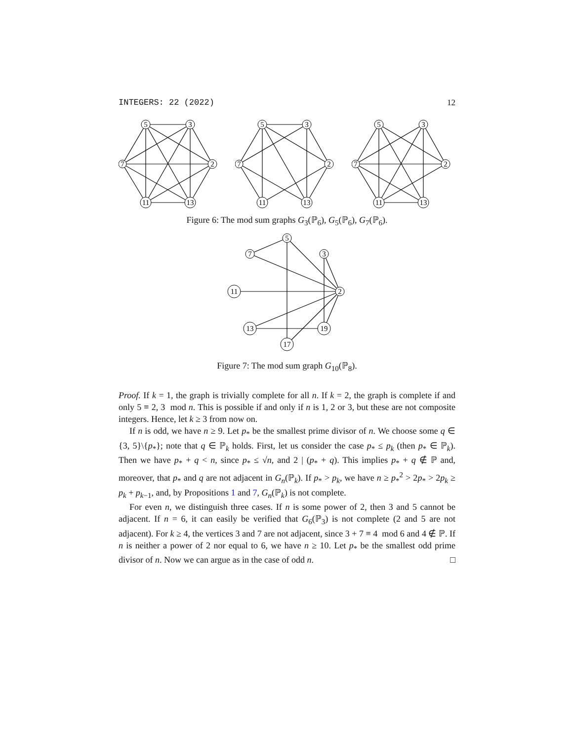INTEGERS: 22 (2022) 12
5
3
7
2
11
13
5
3
7
2
11
13
5
3
7
2
11
13
Figure 6: The mod sum graphs G<sub>3</sub>(ℙ<sub>6</sub>), G<sub>5</sub>(ℙ<sub>6</sub>), G<sub>7</sub>(ℙ<sub>6</sub>).
5
7
3
11
2
13
19
17
Figure 7: The mod sum graph G<sub>10</sub>(ℙ<sub>8</sub>).
Proof. If k = 1, the graph is trivially complete for all n. If k = 2, the graph is complete if and only 5 ≡ 2, 3 mod n. This is possible if and only if n is 1, 2 or 3, but these are not composite integers. Hence, let k ≥ 3 from now on.
If n is odd, we have n ≥ 9. Let p<sub>*</sub> be the smallest prime divisor of n. We choose some q ∈ {3, 5}\{p<sub>*</sub>}; note that q ∈ ℙ<sub>k</sub> holds. First, let us consider the case p<sub>*</sub> ≤ p<sub>k</sub> (then p<sub>*</sub> ∈ ℙ<sub>k</sub>). Then we have p<sub>*</sub> + q < n, since p<sub>*</sub> ≤ √n, and 2 | (p<sub>*</sub> + q). This implies p<sub>*</sub> + q ∉ ℙ and, moreover, that p<sub>*</sub> and q are not adjacent in G<sub>n</sub>(ℙ<sub>k</sub>). If p<sub>*</sub> > p<sub>k</sub>, we have n ≥ p<sub>*</sub><sup>2</sup> > 2p<sub>*</sub> > 2p<sub>k</sub> ≥ p<sub>k</sub> + p<sub>k−1</sub>, and, by Propositions 1 and 7, G<sub>n</sub>(ℙ<sub>k</sub>) is not complete.
For even n, we distinguish three cases. If n is some power of 2, then 3 and 5 cannot be adjacent. If n = 6, it can easily be verified that G<sub>6</sub>(ℙ<sub>3</sub>) is not complete (2 and 5 are not adjacent). For k ≥ 4, the vertices 3 and 7 are not adjacent, since 3 + 7 ≡ 4 mod 6 and 4 ∉ ℙ. If n is neither a power of 2 nor equal to 6, we have n ≥ 10. Let p<sub>*</sub> be the smallest odd prime divisor of n. Now we can argue as in the case of odd n. □